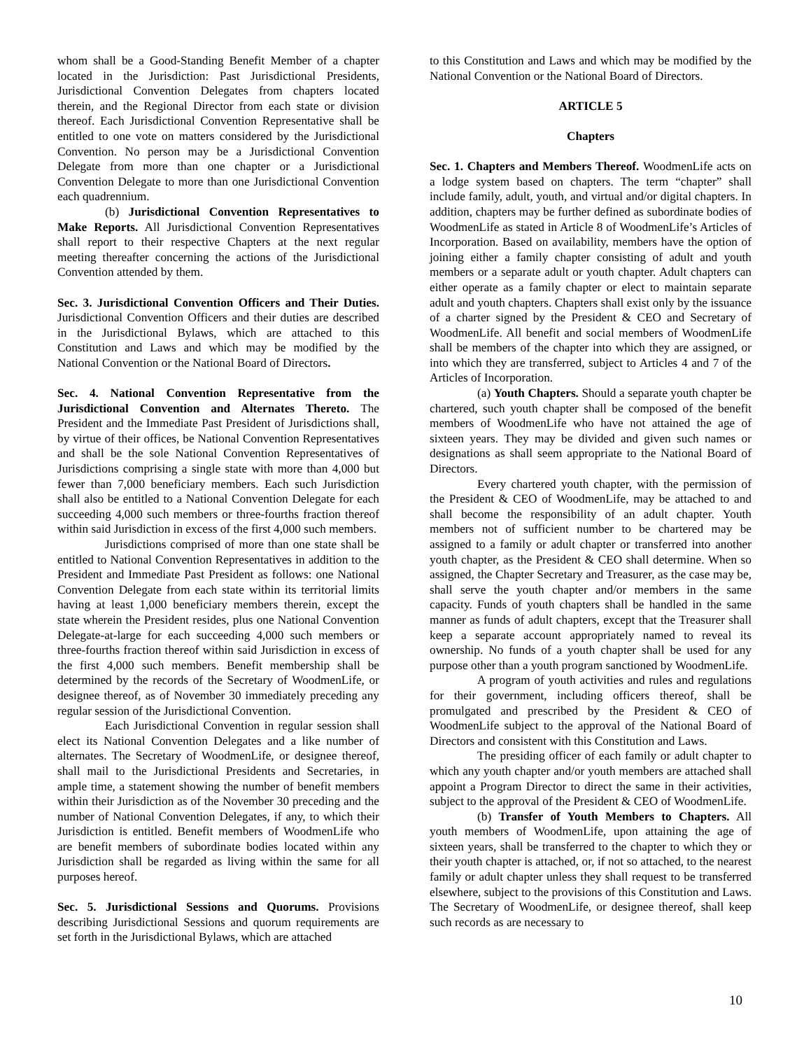whom shall be a Good-Standing Benefit Member of a chapter located in the Jurisdiction: Past Jurisdictional Presidents, Jurisdictional Convention Delegates from chapters located therein, and the Regional Director from each state or division thereof. Each Jurisdictional Convention Representative shall be entitled to one vote on matters considered by the Jurisdictional Convention. No person may be a Jurisdictional Convention Delegate from more than one chapter or a Jurisdictional Convention Delegate to more than one Jurisdictional Convention each quadrennium.
(b) Jurisdictional Convention Representatives to Make Reports. All Jurisdictional Convention Representatives shall report to their respective Chapters at the next regular meeting thereafter concerning the actions of the Jurisdictional Convention attended by them.
Sec. 3. Jurisdictional Convention Officers and Their Duties. Jurisdictional Convention Officers and their duties are described in the Jurisdictional Bylaws, which are attached to this Constitution and Laws and which may be modified by the National Convention or the National Board of Directors.
Sec. 4. National Convention Representative from the Jurisdictional Convention and Alternates Thereto. The President and the Immediate Past President of Jurisdictions shall, by virtue of their offices, be National Convention Representatives and shall be the sole National Convention Representatives of Jurisdictions comprising a single state with more than 4,000 but fewer than 7,000 beneficiary members. Each such Jurisdiction shall also be entitled to a National Convention Delegate for each succeeding 4,000 such members or three-fourths fraction thereof within said Jurisdiction in excess of the first 4,000 such members.
Jurisdictions comprised of more than one state shall be entitled to National Convention Representatives in addition to the President and Immediate Past President as follows: one National Convention Delegate from each state within its territorial limits having at least 1,000 beneficiary members therein, except the state wherein the President resides, plus one National Convention Delegate-at-large for each succeeding 4,000 such members or three-fourths fraction thereof within said Jurisdiction in excess of the first 4,000 such members. Benefit membership shall be determined by the records of the Secretary of WoodmenLife, or designee thereof, as of November 30 immediately preceding any regular session of the Jurisdictional Convention.
Each Jurisdictional Convention in regular session shall elect its National Convention Delegates and a like number of alternates. The Secretary of WoodmenLife, or designee thereof, shall mail to the Jurisdictional Presidents and Secretaries, in ample time, a statement showing the number of benefit members within their Jurisdiction as of the November 30 preceding and the number of National Convention Delegates, if any, to which their Jurisdiction is entitled. Benefit members of WoodmenLife who are benefit members of subordinate bodies located within any Jurisdiction shall be regarded as living within the same for all purposes hereof.
Sec. 5. Jurisdictional Sessions and Quorums. Provisions describing Jurisdictional Sessions and quorum requirements are set forth in the Jurisdictional Bylaws, which are attached
to this Constitution and Laws and which may be modified by the National Convention or the National Board of Directors.
ARTICLE 5
Chapters
Sec. 1. Chapters and Members Thereof. WoodmenLife acts on a lodge system based on chapters. The term “chapter” shall include family, adult, youth, and virtual and/or digital chapters. In addition, chapters may be further defined as subordinate bodies of WoodmenLife as stated in Article 8 of WoodmenLife’s Articles of Incorporation. Based on availability, members have the option of joining either a family chapter consisting of adult and youth members or a separate adult or youth chapter. Adult chapters can either operate as a family chapter or elect to maintain separate adult and youth chapters. Chapters shall exist only by the issuance of a charter signed by the President & CEO and Secretary of WoodmenLife. All benefit and social members of WoodmenLife shall be members of the chapter into which they are assigned, or into which they are transferred, subject to Articles 4 and 7 of the Articles of Incorporation.
(a) Youth Chapters. Should a separate youth chapter be chartered, such youth chapter shall be composed of the benefit members of WoodmenLife who have not attained the age of sixteen years. They may be divided and given such names or designations as shall seem appropriate to the National Board of Directors.
Every chartered youth chapter, with the permission of the President & CEO of WoodmenLife, may be attached to and shall become the responsibility of an adult chapter. Youth members not of sufficient number to be chartered may be assigned to a family or adult chapter or transferred into another youth chapter, as the President & CEO shall determine. When so assigned, the Chapter Secretary and Treasurer, as the case may be, shall serve the youth chapter and/or members in the same capacity. Funds of youth chapters shall be handled in the same manner as funds of adult chapters, except that the Treasurer shall keep a separate account appropriately named to reveal its ownership. No funds of a youth chapter shall be used for any purpose other than a youth program sanctioned by WoodmenLife.
A program of youth activities and rules and regulations for their government, including officers thereof, shall be promulgated and prescribed by the President & CEO of WoodmenLife subject to the approval of the National Board of Directors and consistent with this Constitution and Laws.
The presiding officer of each family or adult chapter to which any youth chapter and/or youth members are attached shall appoint a Program Director to direct the same in their activities, subject to the approval of the President & CEO of WoodmenLife.
(b) Transfer of Youth Members to Chapters. All youth members of WoodmenLife, upon attaining the age of sixteen years, shall be transferred to the chapter to which they or their youth chapter is attached, or, if not so attached, to the nearest family or adult chapter unless they shall request to be transferred elsewhere, subject to the provisions of this Constitution and Laws. The Secretary of WoodmenLife, or designee thereof, shall keep such records as are necessary to
10